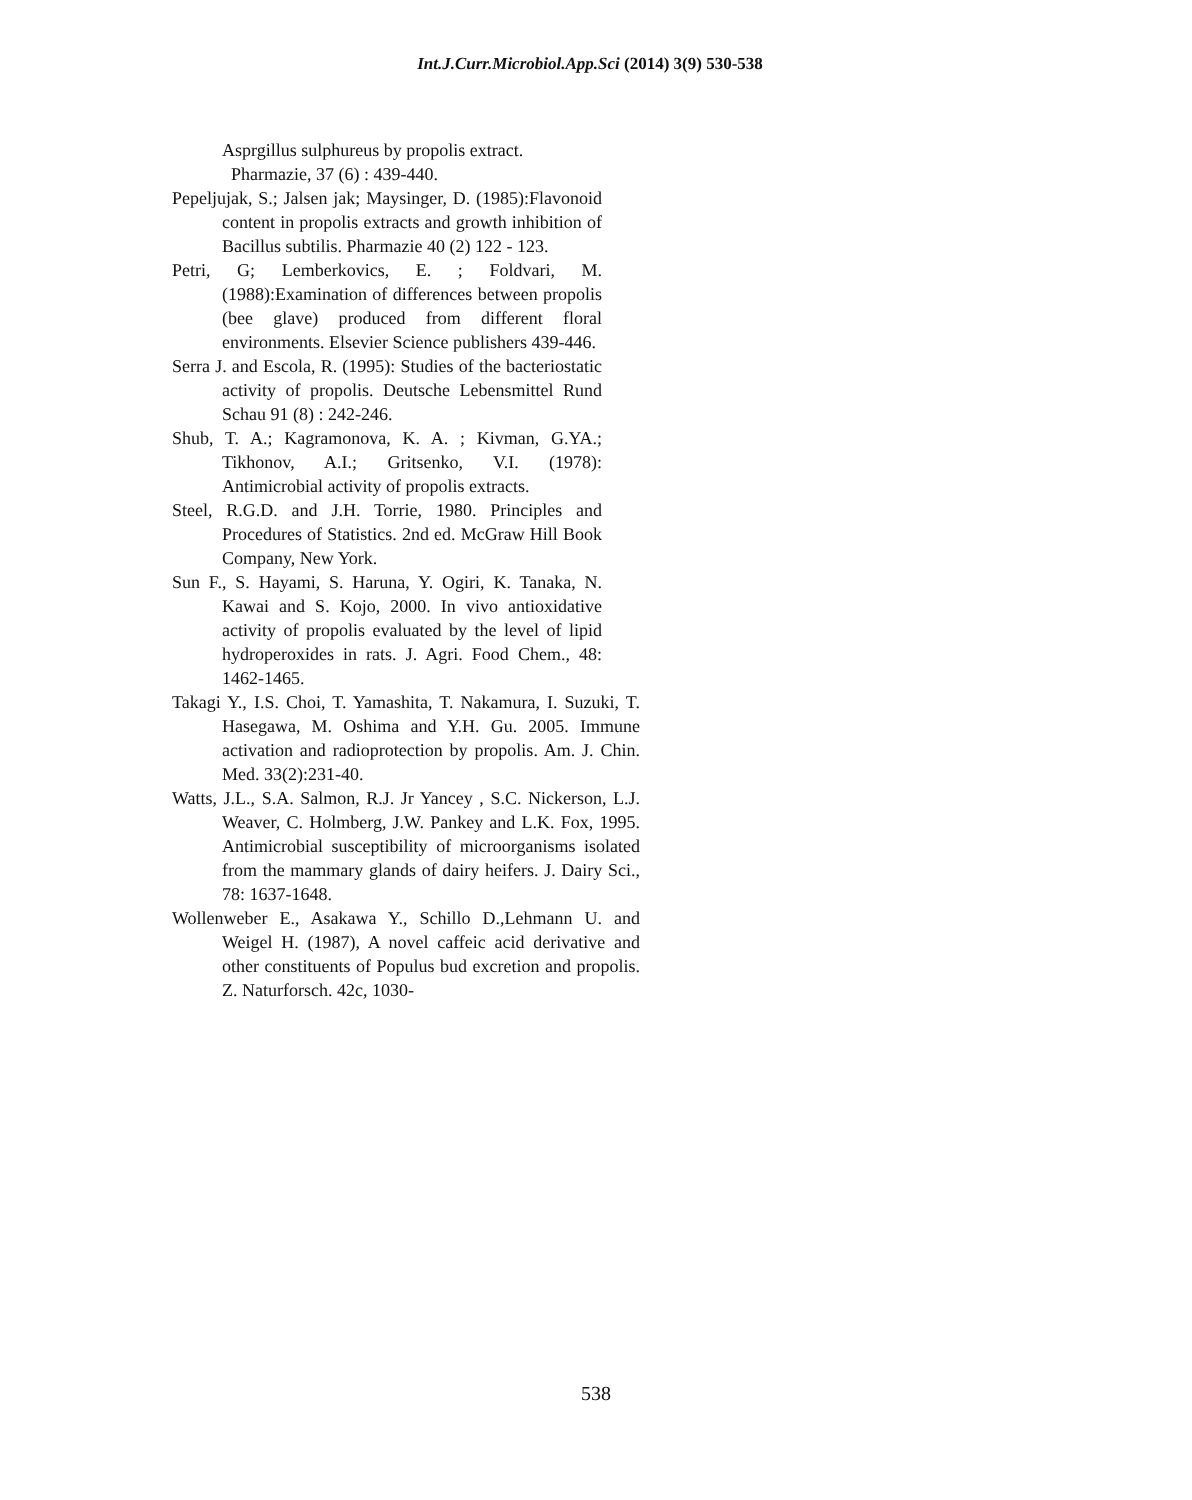Int.J.Curr.Microbiol.App.Sci (2014) 3(9) 530-538
Asprgillus sulphureus by propolis extract.
Pharmazie, 37 (6) : 439-440.
Pepeljujak, S.; Jalsen jak; Maysinger, D. (1985):Flavonoid content in propolis extracts and growth inhibition of Bacillus subtilis. Pharmazie 40 (2) 122 - 123.
Petri, G; Lemberkovics, E. ; Foldvari, M. (1988):Examination of differences between propolis (bee glave) produced from different floral environments. Elsevier Science publishers 439-446.
Serra J. and Escola, R. (1995): Studies of the bacteriostatic activity of propolis. Deutsche Lebensmittel Rund Schau 91 (8) : 242-246.
Shub, T. A.; Kagramonova, K. A. ; Kivman, G.YA.; Tikhonov, A.I.; Gritsenko, V.I. (1978): Antimicrobial activity of propolis extracts.
Steel, R.G.D. and J.H. Torrie, 1980. Principles and Procedures of Statistics. 2nd ed. McGraw Hill Book Company, New York.
Sun F., S. Hayami, S. Haruna, Y. Ogiri, K. Tanaka, N. Kawai and S. Kojo, 2000. In vivo antioxidative activity of propolis evaluated by the level of lipid hydroperoxides in rats. J. Agri. Food Chem., 48: 1462-1465.
Takagi Y., I.S. Choi, T. Yamashita, T. Nakamura, I. Suzuki, T. Hasegawa, M. Oshima and Y.H. Gu. 2005. Immune activation and radioprotection by propolis. Am. J. Chin. Med. 33(2):231-40.
Watts, J.L., S.A. Salmon, R.J. Jr Yancey , S.C. Nickerson, L.J. Weaver, C. Holmberg, J.W. Pankey and L.K. Fox, 1995. Antimicrobial susceptibility of microorganisms isolated from the mammary glands of dairy heifers. J. Dairy Sci., 78: 1637-1648.
Wollenweber E., Asakawa Y., Schillo D.,Lehmann U. and Weigel H. (1987), A novel caffeic acid derivative and other constituents of Populus bud excretion and propolis. Z. Naturforsch. 42c, 1030-
538